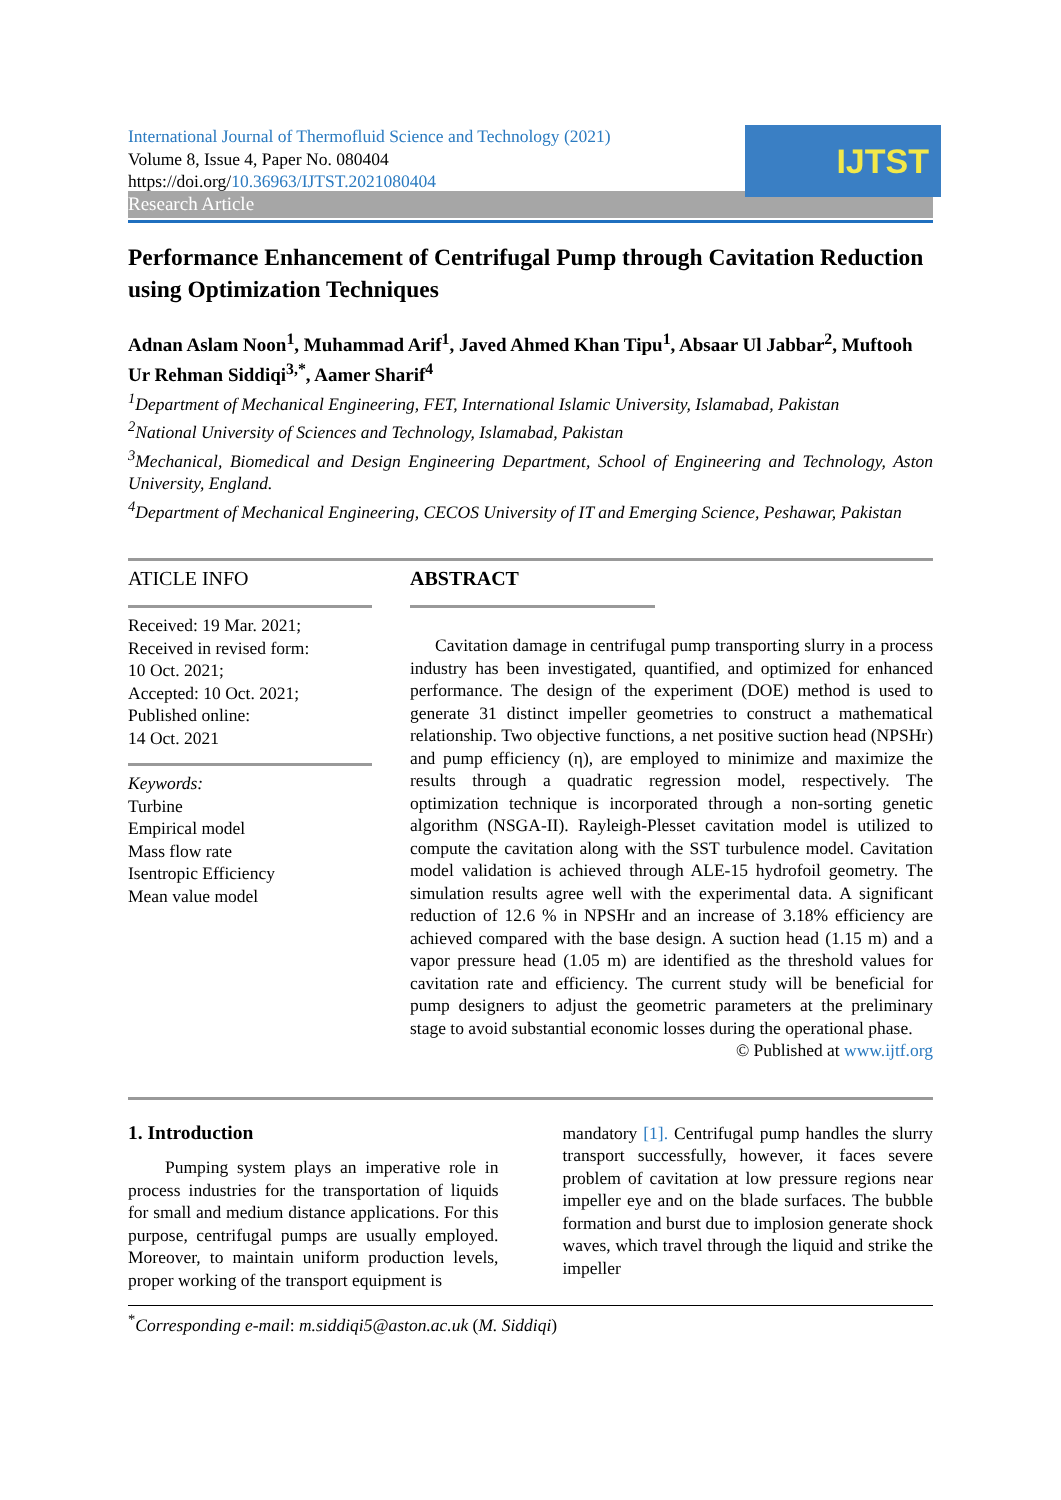International Journal of Thermofluid Science and Technology (2021)
Volume 8, Issue 4, Paper No. 080404
https://doi.org/10.36963/IJTST.2021080404
IJTST
Research Article
Performance Enhancement of Centrifugal Pump through Cavitation Reduction using Optimization Techniques
Adnan Aslam Noon<sup>1</sup>, Muhammad Arif<sup>1</sup>, Javed Ahmed Khan Tipu<sup>1</sup>, Absaar Ul Jabbar<sup>2</sup>, Muftooh Ur Rehman Siddiqi<sup>3,*</sup>, Aamer Sharif<sup>4</sup>
<sup>1</sup> Department of Mechanical Engineering, FET, International Islamic University, Islamabad, Pakistan
<sup>2</sup> National University of Sciences and Technology, Islamabad, Pakistan
<sup>3</sup> Mechanical, Biomedical and Design Engineering Department, School of Engineering and Technology, Aston University, England.
<sup>4</sup> Department of Mechanical Engineering, CECOS University of IT and Emerging Science, Peshawar, Pakistan
ATICLE INFO
Received: 19 Mar. 2021;
Received in revised form:
10 Oct. 2021;
Accepted: 10 Oct. 2021;
Published online:
14 Oct. 2021
Keywords:
Turbine
Empirical model
Mass flow rate
Isentropic Efficiency
Mean value model
ABSTRACT
Cavitation damage in centrifugal pump transporting slurry in a process industry has been investigated, quantified, and optimized for enhanced performance. The design of the experiment (DOE) method is used to generate 31 distinct impeller geometries to construct a mathematical relationship. Two objective functions, a net positive suction head (NPSHr) and pump efficiency (η), are employed to minimize and maximize the results through a quadratic regression model, respectively. The optimization technique is incorporated through a non-sorting genetic algorithm (NSGA-II). Rayleigh-Plesset cavitation model is utilized to compute the cavitation along with the SST turbulence model. Cavitation model validation is achieved through ALE-15 hydrofoil geometry. The simulation results agree well with the experimental data. A significant reduction of 12.6 % in NPSHr and an increase of 3.18% efficiency are achieved compared with the base design. A suction head (1.15 m) and a vapor pressure head (1.05 m) are identified as the threshold values for cavitation rate and efficiency. The current study will be beneficial for pump designers to adjust the geometric parameters at the preliminary stage to avoid substantial economic losses during the operational phase.
© Published at www.ijtf.org
1. Introduction
Pumping system plays an imperative role in process industries for the transportation of liquids for small and medium distance applications. For this purpose, centrifugal pumps are usually employed. Moreover, to maintain uniform production levels, proper working of the transport equipment is
mandatory [1]. Centrifugal pump handles the slurry transport successfully, however, it faces severe problem of cavitation at low pressure regions near impeller eye and on the blade surfaces. The bubble formation and burst due to implosion generate shock waves, which travel through the liquid and strike the impeller
<sup>*</sup> Corresponding e-mail: m.siddiqi5@aston.ac.uk (M. Siddiqi)